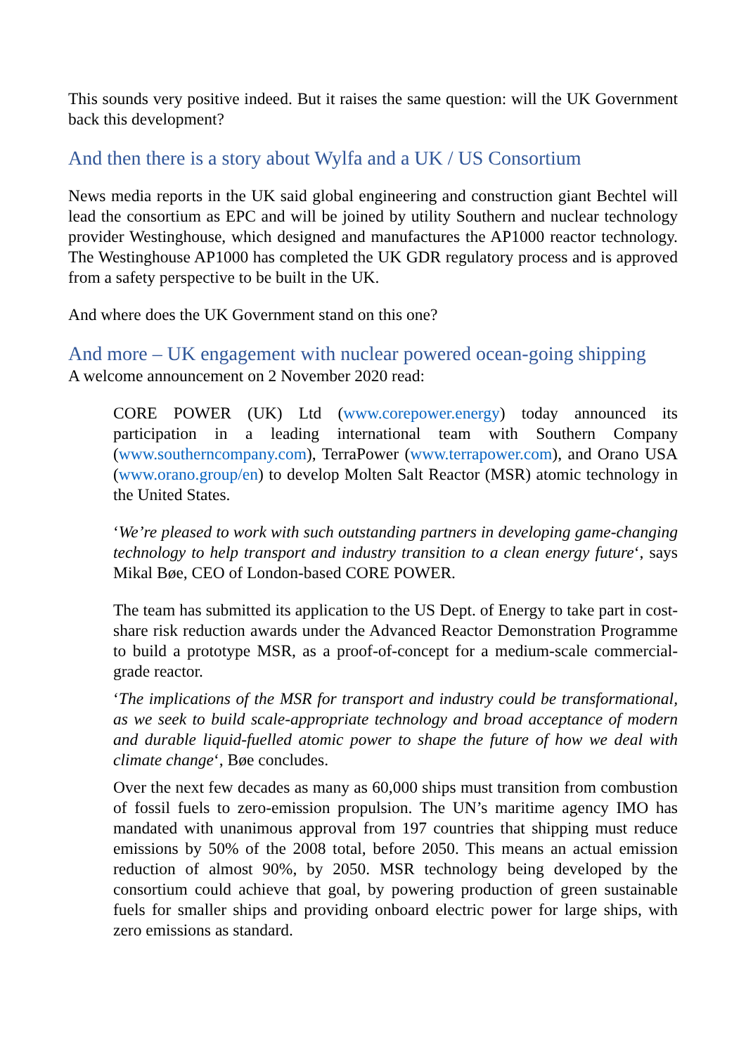This sounds very positive indeed. But it raises the same question: will the UK Government back this development?
And then there is a story about Wylfa and a UK / US Consortium
News media reports in the UK said global engineering and construction giant Bechtel will lead the consortium as EPC and will be joined by utility Southern and nuclear technology provider Westinghouse, which designed and manufactures the AP1000 reactor technology. The Westinghouse AP1000 has completed the UK GDR regulatory process and is approved from a safety perspective to be built in the UK.
And where does the UK Government stand on this one?
And more – UK engagement with nuclear powered ocean-going shipping
A welcome announcement on 2 November 2020 read:
CORE POWER (UK) Ltd (www.corepower.energy) today announced its participation in a leading international team with Southern Company (www.southerncompany.com), TerraPower (www.terrapower.com), and Orano USA (www.orano.group/en) to develop Molten Salt Reactor (MSR) atomic technology in the United States.
‘We’re pleased to work with such outstanding partners in developing game-changing technology to help transport and industry transition to a clean energy future‘, says Mikal Bøe, CEO of London-based CORE POWER.
The team has submitted its application to the US Dept. of Energy to take part in cost-share risk reduction awards under the Advanced Reactor Demonstration Programme to build a prototype MSR, as a proof-of-concept for a medium-scale commercial-grade reactor.
‘The implications of the MSR for transport and industry could be transformational, as we seek to build scale-appropriate technology and broad acceptance of modern and durable liquid-fuelled atomic power to shape the future of how we deal with climate change‘, Bøe concludes.
Over the next few decades as many as 60,000 ships must transition from combustion of fossil fuels to zero-emission propulsion. The UN’s maritime agency IMO has mandated with unanimous approval from 197 countries that shipping must reduce emissions by 50% of the 2008 total, before 2050. This means an actual emission reduction of almost 90%, by 2050. MSR technology being developed by the consortium could achieve that goal, by powering production of green sustainable fuels for smaller ships and providing onboard electric power for large ships, with zero emissions as standard.